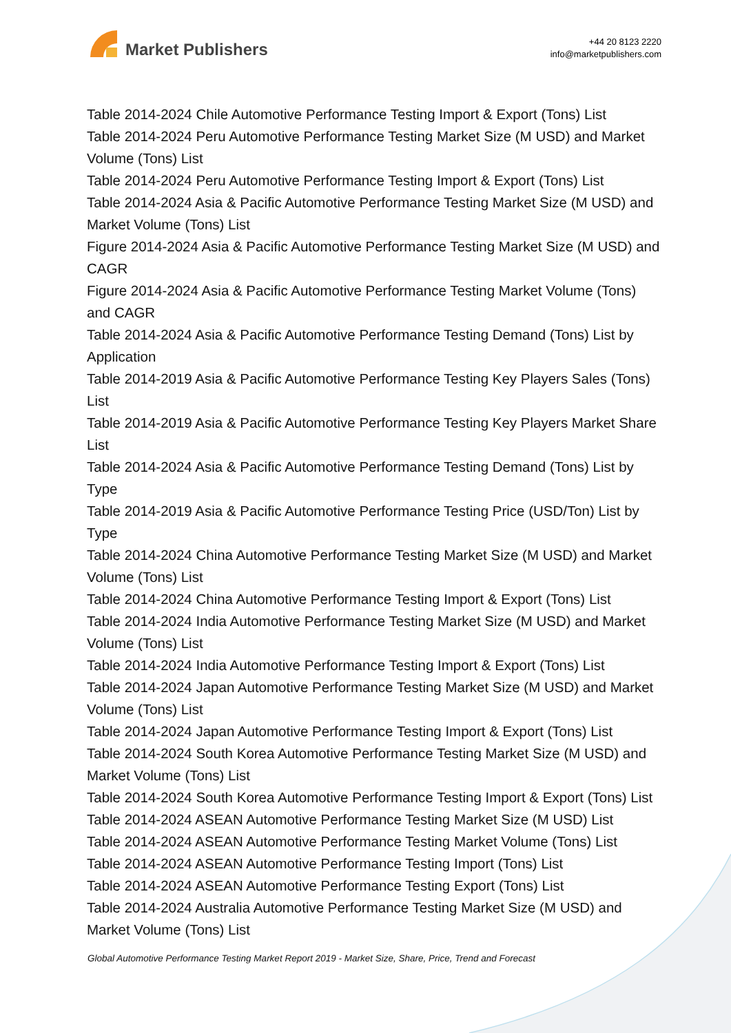Market Publishers
+44 20 8123 2220
info@marketpublishers.com
Table 2014-2024 Chile Automotive Performance Testing Import & Export (Tons) List
Table 2014-2024 Peru Automotive Performance Testing Market Size (M USD) and Market Volume (Tons) List
Table 2014-2024 Peru Automotive Performance Testing Import & Export (Tons) List
Table 2014-2024 Asia & Pacific Automotive Performance Testing Market Size (M USD) and Market Volume (Tons) List
Figure 2014-2024 Asia & Pacific Automotive Performance Testing Market Size (M USD) and CAGR
Figure 2014-2024 Asia & Pacific Automotive Performance Testing Market Volume (Tons) and CAGR
Table 2014-2024 Asia & Pacific Automotive Performance Testing Demand (Tons) List by Application
Table 2014-2019 Asia & Pacific Automotive Performance Testing Key Players Sales (Tons) List
Table 2014-2019 Asia & Pacific Automotive Performance Testing Key Players Market Share List
Table 2014-2024 Asia & Pacific Automotive Performance Testing Demand (Tons) List by Type
Table 2014-2019 Asia & Pacific Automotive Performance Testing Price (USD/Ton) List by Type
Table 2014-2024 China Automotive Performance Testing Market Size (M USD) and Market Volume (Tons) List
Table 2014-2024 China Automotive Performance Testing Import & Export (Tons) List
Table 2014-2024 India Automotive Performance Testing Market Size (M USD) and Market Volume (Tons) List
Table 2014-2024 India Automotive Performance Testing Import & Export (Tons) List
Table 2014-2024 Japan Automotive Performance Testing Market Size (M USD) and Market Volume (Tons) List
Table 2014-2024 Japan Automotive Performance Testing Import & Export (Tons) List
Table 2014-2024 South Korea Automotive Performance Testing Market Size (M USD) and Market Volume (Tons) List
Table 2014-2024 South Korea Automotive Performance Testing Import & Export (Tons) List
Table 2014-2024 ASEAN Automotive Performance Testing Market Size (M USD) List
Table 2014-2024 ASEAN Automotive Performance Testing Market Volume (Tons) List
Table 2014-2024 ASEAN Automotive Performance Testing Import (Tons) List
Table 2014-2024 ASEAN Automotive Performance Testing Export (Tons) List
Table 2014-2024 Australia Automotive Performance Testing Market Size (M USD) and Market Volume (Tons) List
Global Automotive Performance Testing Market Report 2019 - Market Size, Share, Price, Trend and Forecast